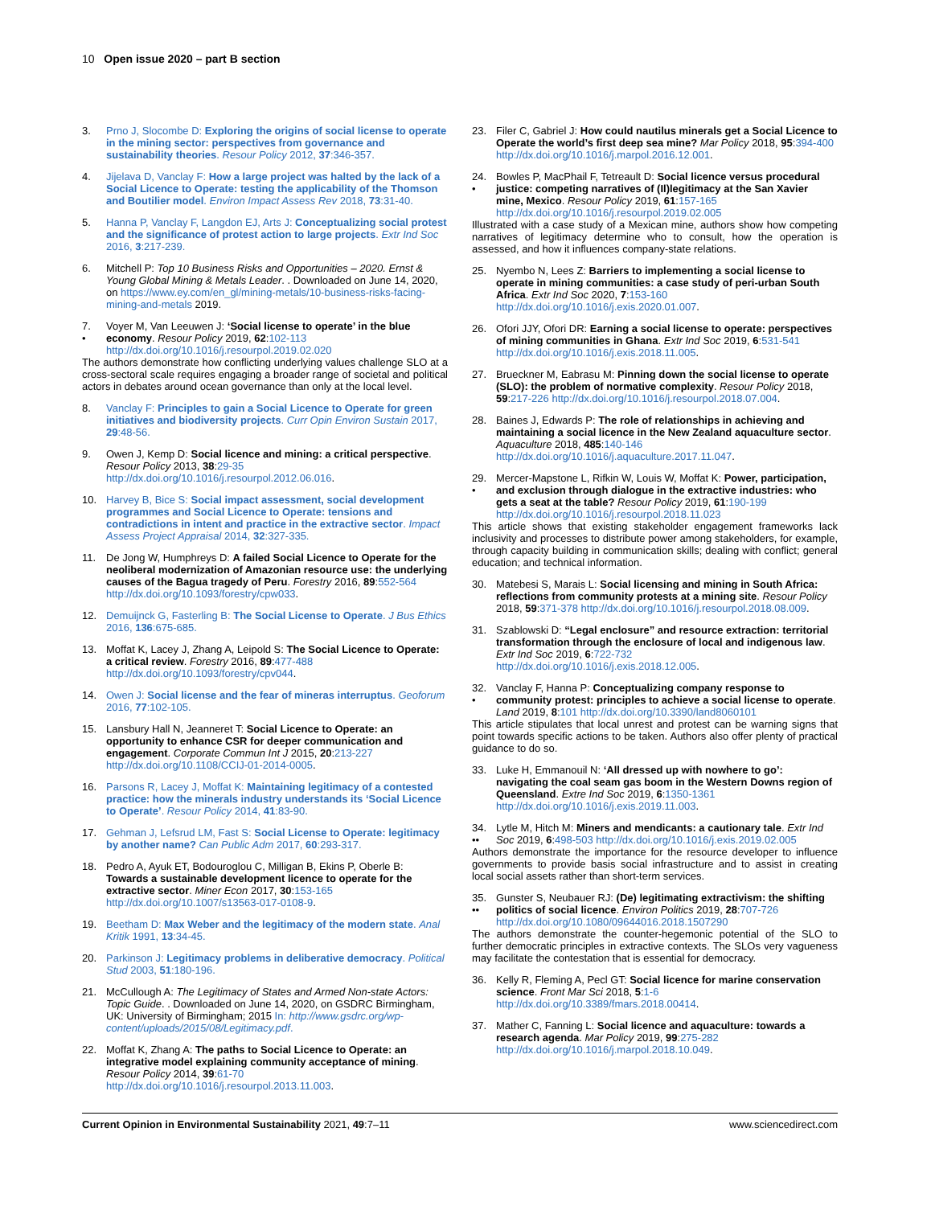10 Open issue 2020 – part B section
3. Prno J, Slocombe D: Exploring the origins of social license to operate in the mining sector: perspectives from governance and sustainability theories. Resour Policy 2012, 37:346-357.
4. Jijelava D, Vanclay F: How a large project was halted by the lack of a Social Licence to Operate: testing the applicability of the Thomson and Boutilier model. Environ Impact Assess Rev 2018, 73:31-40.
5. Hanna P, Vanclay F, Langdon EJ, Arts J: Conceptualizing social protest and the significance of protest action to large projects. Extr Ind Soc 2016, 3:217-239.
6. Mitchell P: Top 10 Business Risks and Opportunities – 2020. Ernst & Young Global Mining & Metals Leader. . Downloaded on June 14, 2020, on https://www.ey.com/en_gl/mining-metals/10-business-risks-facing-mining-and-metals 2019.
7.
• Voyer M, Van Leeuwen J: ‘Social license to operate’ in the blue economy. Resour Policy 2019, 62:102-113 http://dx.doi.org/10.1016/j.resourpol.2019.02.020
The authors demonstrate how conflicting underlying values challenge SLO at a cross-sectoral scale requires engaging a broader range of societal and political actors in debates around ocean governance than only at the local level.
8. Vanclay F: Principles to gain a Social Licence to Operate for green initiatives and biodiversity projects. Curr Opin Environ Sustain 2017, 29:48-56.
9. Owen J, Kemp D: Social licence and mining: a critical perspective. Resour Policy 2013, 38:29-35 http://dx.doi.org/10.1016/j.resourpol.2012.06.016.
10. Harvey B, Bice S: Social impact assessment, social development programmes and Social Licence to Operate: tensions and contradictions in intent and practice in the extractive sector. Impact Assess Project Appraisal 2014, 32:327-335.
11. De Jong W, Humphreys D: A failed Social Licence to Operate for the neoliberal modernization of Amazonian resource use: the underlying causes of the Bagua tragedy of Peru. Forestry 2016, 89:552-564 http://dx.doi.org/10.1093/forestry/cpw033.
12. Demuijnck G, Fasterling B: The Social License to Operate. J Bus Ethics 2016, 136:675-685.
13. Moffat K, Lacey J, Zhang A, Leipold S: The Social Licence to Operate: a critical review. Forestry 2016, 89:477-488 http://dx.doi.org/10.1093/forestry/cpv044.
14. Owen J: Social license and the fear of mineras interruptus. Geoforum 2016, 77:102-105.
15. Lansbury Hall N, Jeanneret T: Social Licence to Operate: an opportunity to enhance CSR for deeper communication and engagement. Corporate Commun Int J 2015, 20:213-227 http://dx.doi.org/10.1108/CCIJ-01-2014-0005.
16. Parsons R, Lacey J, Moffat K: Maintaining legitimacy of a contested practice: how the minerals industry understands its ‘Social Licence to Operate’. Resour Policy 2014, 41:83-90.
17. Gehman J, Lefsrud LM, Fast S: Social License to Operate: legitimacy by another name? Can Public Adm 2017, 60:293-317.
18. Pedro A, Ayuk ET, Bodouroglou C, Milligan B, Ekins P, Oberle B: Towards a sustainable development licence to operate for the extractive sector. Miner Econ 2017, 30:153-165 http://dx.doi.org/10.1007/s13563-017-0108-9.
19. Beetham D: Max Weber and the legitimacy of the modern state. Anal Kritik 1991, 13:34-45.
20. Parkinson J: Legitimacy problems in deliberative democracy. Political Stud 2003, 51:180-196.
21. McCullough A: The Legitimacy of States and Armed Non-state Actors: Topic Guide. . Downloaded on June 14, 2020, on GSDRC Birmingham, UK: University of Birmingham; 2015 In: http://www.gsdrc.org/wp-content/uploads/2015/08/Legitimacy.pdf.
22. Moffat K, Zhang A: The paths to Social Licence to Operate: an integrative model explaining community acceptance of mining. Resour Policy 2014, 39:61-70 http://dx.doi.org/10.1016/j.resourpol.2013.11.003.
23. Filer C, Gabriel J: How could nautilus minerals get a Social Licence to Operate the world’s first deep sea mine? Mar Policy 2018, 95:394-400 http://dx.doi.org/10.1016/j.marpol.2016.12.001.
24.
• Bowles P, MacPhail F, Tetreault D: Social licence versus procedural justice: competing narratives of (Il)legitimacy at the San Xavier mine, Mexico. Resour Policy 2019, 61:157-165 http://dx.doi.org/10.1016/j.resourpol.2019.02.005
Illustrated with a case study of a Mexican mine, authors show how competing narratives of legitimacy determine who to consult, how the operation is assessed, and how it influences company-state relations.
25. Nyembo N, Lees Z: Barriers to implementing a social license to operate in mining communities: a case study of peri-urban South Africa. Extr Ind Soc 2020, 7:153-160 http://dx.doi.org/10.1016/j.exis.2020.01.007.
26. Ofori JJY, Ofori DR: Earning a social license to operate: perspectives of mining communities in Ghana. Extr Ind Soc 2019, 6:531-541 http://dx.doi.org/10.1016/j.exis.2018.11.005.
27. Brueckner M, Eabrasu M: Pinning down the social license to operate (SLO): the problem of normative complexity. Resour Policy 2018, 59:217-226 http://dx.doi.org/10.1016/j.resourpol.2018.07.004.
28. Baines J, Edwards P: The role of relationships in achieving and maintaining a social licence in the New Zealand aquaculture sector. Aquaculture 2018, 485:140-146 http://dx.doi.org/10.1016/j.aquaculture.2017.11.047.
29.
• Mercer-Mapstone L, Rifkin W, Louis W, Moffat K: Power, participation, and exclusion through dialogue in the extractive industries: who gets a seat at the table? Resour Policy 2019, 61:190-199 http://dx.doi.org/10.1016/j.resourpol.2018.11.023
This article shows that existing stakeholder engagement frameworks lack inclusivity and processes to distribute power among stakeholders, for example, through capacity building in communication skills; dealing with conflict; general education; and technical information.
30. Matebesi S, Marais L: Social licensing and mining in South Africa: reflections from community protests at a mining site. Resour Policy 2018, 59:371-378 http://dx.doi.org/10.1016/j.resourpol.2018.08.009.
31. Szablowski D: “Legal enclosure” and resource extraction: territorial transformation through the enclosure of local and indigenous law. Extr Ind Soc 2019, 6:722-732 http://dx.doi.org/10.1016/j.exis.2018.12.005.
32.
• Vanclay F, Hanna P: Conceptualizing company response to community protest: principles to achieve a social license to operate. Land 2019, 8:101 http://dx.doi.org/10.3390/land8060101
This article stipulates that local unrest and protest can be warning signs that point towards specific actions to be taken. Authors also offer plenty of practical guidance to do so.
33. Luke H, Emmanouil N: ‘All dressed up with nowhere to go’: navigating the coal seam gas boom in the Western Downs region of Queensland. Extre Ind Soc 2019, 6:1350-1361 http://dx.doi.org/10.1016/j.exis.2019.11.003.
34.
•• Lytle M, Hitch M: Miners and mendicants: a cautionary tale. Extr Ind Soc 2019, 6:498-503 http://dx.doi.org/10.1016/j.exis.2019.02.005
Authors demonstrate the importance for the resource developer to influence governments to provide basis social infrastructure and to assist in creating local social assets rather than short-term services.
35.
•• Gunster S, Neubauer RJ: (De) legitimating extractivism: the shifting politics of social licence. Environ Politics 2019, 28:707-726 http://dx.doi.org/10.1080/09644016.2018.1507290
The authors demonstrate the counter-hegemonic potential of the SLO to further democratic principles in extractive contexts. The SLOs very vagueness may facilitate the contestation that is essential for democracy.
36. Kelly R, Fleming A, Pecl GT: Social licence for marine conservation science. Front Mar Sci 2018, 5:1-6 http://dx.doi.org/10.3389/fmars.2018.00414.
37. Mather C, Fanning L: Social licence and aquaculture: towards a research agenda. Mar Policy 2019, 99:275-282 http://dx.doi.org/10.1016/j.marpol.2018.10.049.
Current Opinion in Environmental Sustainability 2021, 49:7–11 www.sciencedirect.com